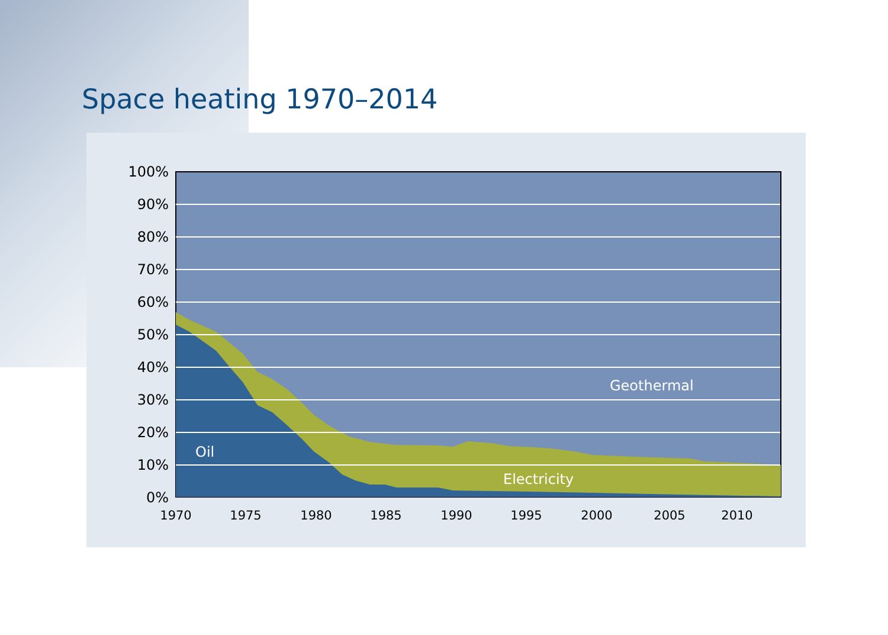Space heating 1970–2014
100%
90%
80%
70%
60%
50%
40%
30%
20%
10%
0%
1970
1975
1980
1985
1990
1995
2000
2005
2010
Geothermal
Oil
Electricity